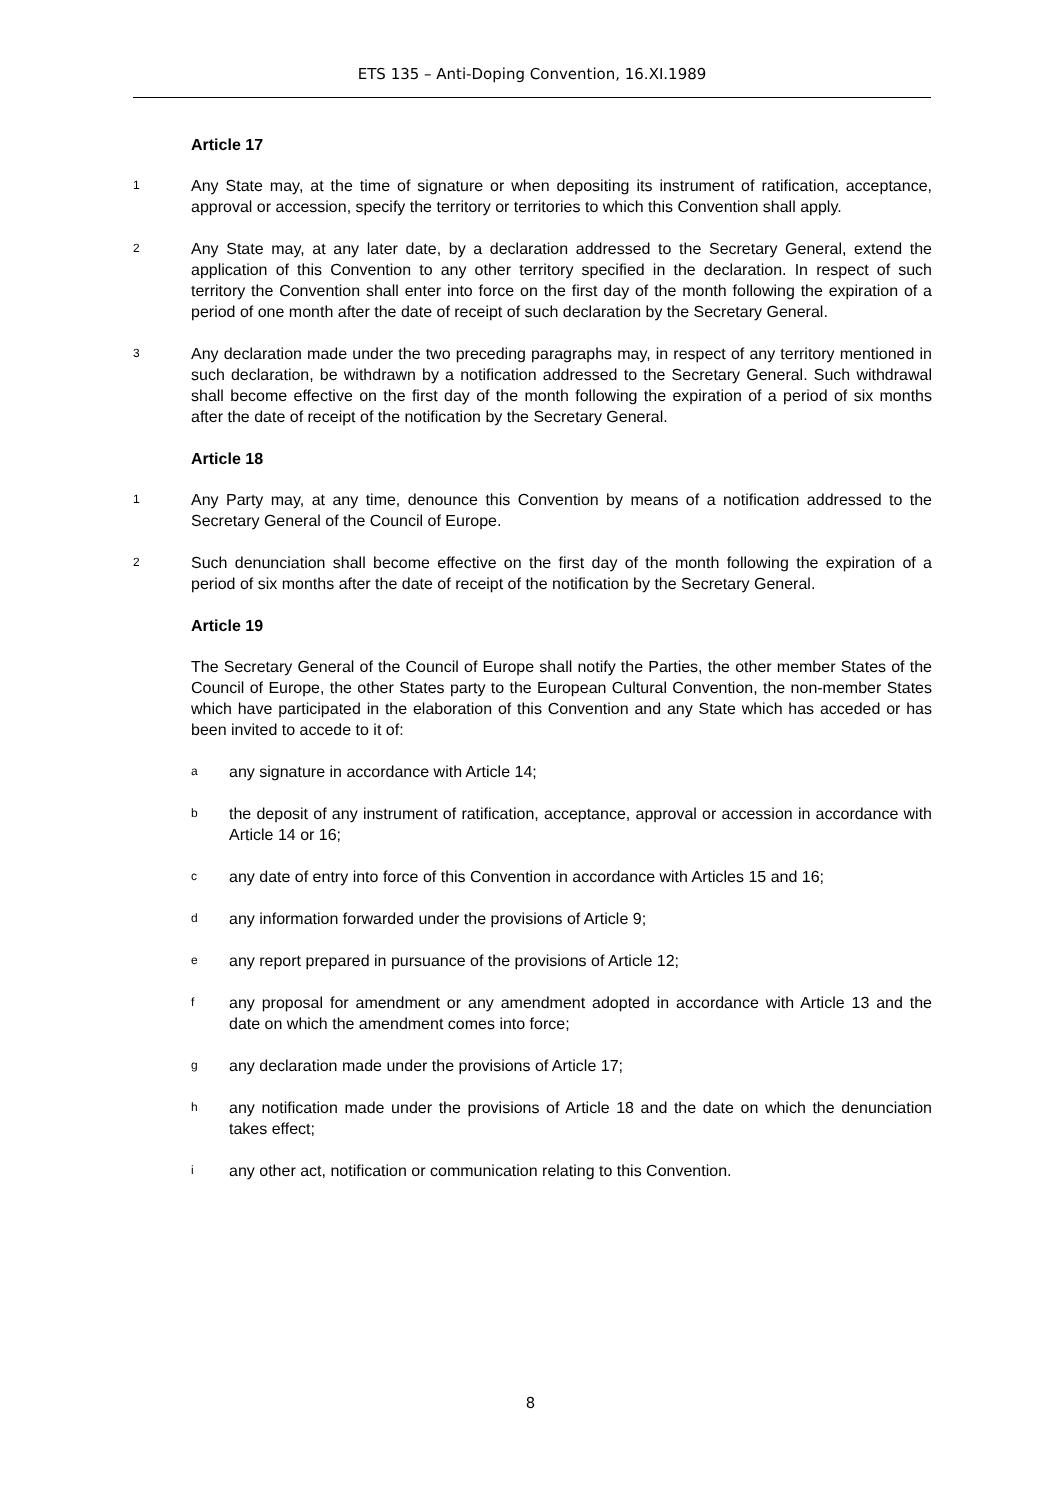ETS 135 – Anti-Doping Convention, 16.XI.1989
Article 17
1 Any State may, at the time of signature or when depositing its instrument of ratification, acceptance, approval or accession, specify the territory or territories to which this Convention shall apply.
2 Any State may, at any later date, by a declaration addressed to the Secretary General, extend the application of this Convention to any other territory specified in the declaration. In respect of such territory the Convention shall enter into force on the first day of the month following the expiration of a period of one month after the date of receipt of such declaration by the Secretary General.
3 Any declaration made under the two preceding paragraphs may, in respect of any territory mentioned in such declaration, be withdrawn by a notification addressed to the Secretary General. Such withdrawal shall become effective on the first day of the month following the expiration of a period of six months after the date of receipt of the notification by the Secretary General.
Article 18
1 Any Party may, at any time, denounce this Convention by means of a notification addressed to the Secretary General of the Council of Europe.
2 Such denunciation shall become effective on the first day of the month following the expiration of a period of six months after the date of receipt of the notification by the Secretary General.
Article 19
The Secretary General of the Council of Europe shall notify the Parties, the other member States of the Council of Europe, the other States party to the European Cultural Convention, the non-member States which have participated in the elaboration of this Convention and any State which has acceded or has been invited to accede to it of:
aany signature in accordance with Article 14;
bthe deposit of any instrument of ratification, acceptance, approval or accession in accordance with Article 14 or 16;
cany date of entry into force of this Convention in accordance with Articles 15 and 16;
dany information forwarded under the provisions of Article 9;
eany report prepared in pursuance of the provisions of Article 12;
fany proposal for amendment or any amendment adopted in accordance with Article 13 and the date on which the amendment comes into force;
gany declaration made under the provisions of Article 17;
hany notification made under the provisions of Article 18 and the date on which the denunciation takes effect;
iany other act, notification or communication relating to this Convention.
8